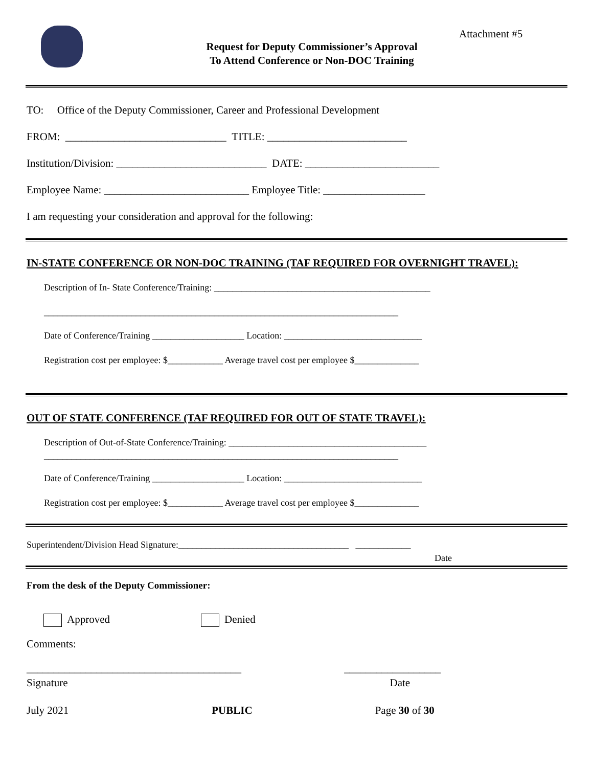Attachment #5
Request for Deputy Commissioner’s Approval
To Attend Conference or Non-DOC Training
TO: Office of the Deputy Commissioner, Career and Professional Development
FROM: ______________________________ TITLE: __________________________
Institution/Division: ____________________________ DATE: _________________________
Employee Name: ___________________________ Employee Title: ___________________
I am requesting your consideration and approval for the following:
IN-STATE CONFERENCE OR NON-DOC TRAINING (TAF REQUIRED FOR OVERNIGHT TRAVEL):
Description of In- State Conference/Training: _______________________________________________
_____________________________________________________________________________
Date of Conference/Training ____________________ Location: ______________________________
Registration cost per employee: $____________ Average travel cost per employee $______________
OUT OF STATE CONFERENCE (TAF REQUIRED FOR OUT OF STATE TRAVEL):
Description of Out-of-State Conference/Training: ___________________________________________
_____________________________________________________________________________
Date of Conference/Training ____________________ Location: ______________________________
Registration cost per employee: $____________ Average travel cost per employee $______________
Superintendent/Division Head Signature:_____________________________________ ____________
Date
From the desk of the Deputy Commissioner:
Approved Denied
Comments:
________________________________________ __________________
Signature Date
July 2021 PUBLIC Page 30 of 30